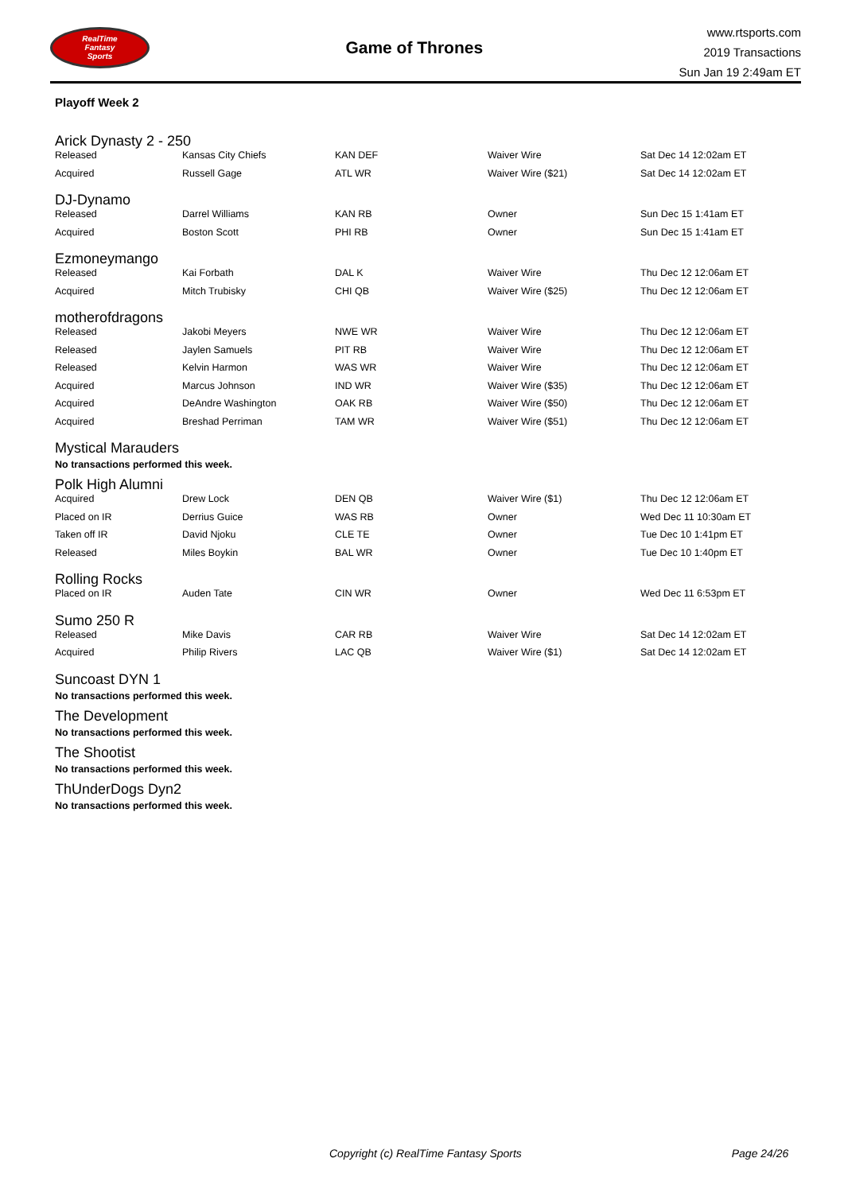RealTime
Fantasy
Sports
Game of Thrones
www.rtsports.com
2019 Transactions
Sun Jan 19 2:49am ET
Playoff Week 2
Arick Dynasty 2 - 250
| Released | Kansas City Chiefs | KAN DEF | Waiver Wire | Sat Dec 14 12:02am ET |
| Acquired | Russell Gage | ATL WR | Waiver Wire ($21) | Sat Dec 14 12:02am ET |
DJ-Dynamo
| Released | Darrel Williams | KAN RB | Owner | Sun Dec 15 1:41am ET |
| Acquired | Boston Scott | PHI RB | Owner | Sun Dec 15 1:41am ET |
Ezmoneymango
| Released | Kai Forbath | DAL K | Waiver Wire | Thu Dec 12 12:06am ET |
| Acquired | Mitch Trubisky | CHI QB | Waiver Wire ($25) | Thu Dec 12 12:06am ET |
motherofdragons
| Released | Jakobi Meyers | NWE WR | Waiver Wire | Thu Dec 12 12:06am ET |
| Released | Jaylen Samuels | PIT RB | Waiver Wire | Thu Dec 12 12:06am ET |
| Released | Kelvin Harmon | WAS WR | Waiver Wire | Thu Dec 12 12:06am ET |
| Acquired | Marcus Johnson | IND WR | Waiver Wire ($35) | Thu Dec 12 12:06am ET |
| Acquired | DeAndre Washington | OAK RB | Waiver Wire ($50) | Thu Dec 12 12:06am ET |
| Acquired | Breshad Perriman | TAM WR | Waiver Wire ($51) | Thu Dec 12 12:06am ET |
Mystical Marauders
No transactions performed this week.
Polk High Alumni
| Acquired | Drew Lock | DEN QB | Waiver Wire ($1) | Thu Dec 12 12:06am ET |
| Placed on IR | Derrius Guice | WAS RB | Owner | Wed Dec 11 10:30am ET |
| Taken off IR | David Njoku | CLE TE | Owner | Tue Dec 10 1:41pm ET |
| Released | Miles Boykin | BAL WR | Owner | Tue Dec 10 1:40pm ET |
Rolling Rocks
| Placed on IR | Auden Tate | CIN WR | Owner | Wed Dec 11 6:53pm ET |
Sumo 250 R
| Released | Mike Davis | CAR RB | Waiver Wire | Sat Dec 14 12:02am ET |
| Acquired | Philip Rivers | LAC QB | Waiver Wire ($1) | Sat Dec 14 12:02am ET |
Suncoast DYN 1
No transactions performed this week.
The Development
No transactions performed this week.
The Shootist
No transactions performed this week.
ThUnderDogs Dyn2
No transactions performed this week.
Copyright (c) RealTime Fantasy Sports Page 24/26